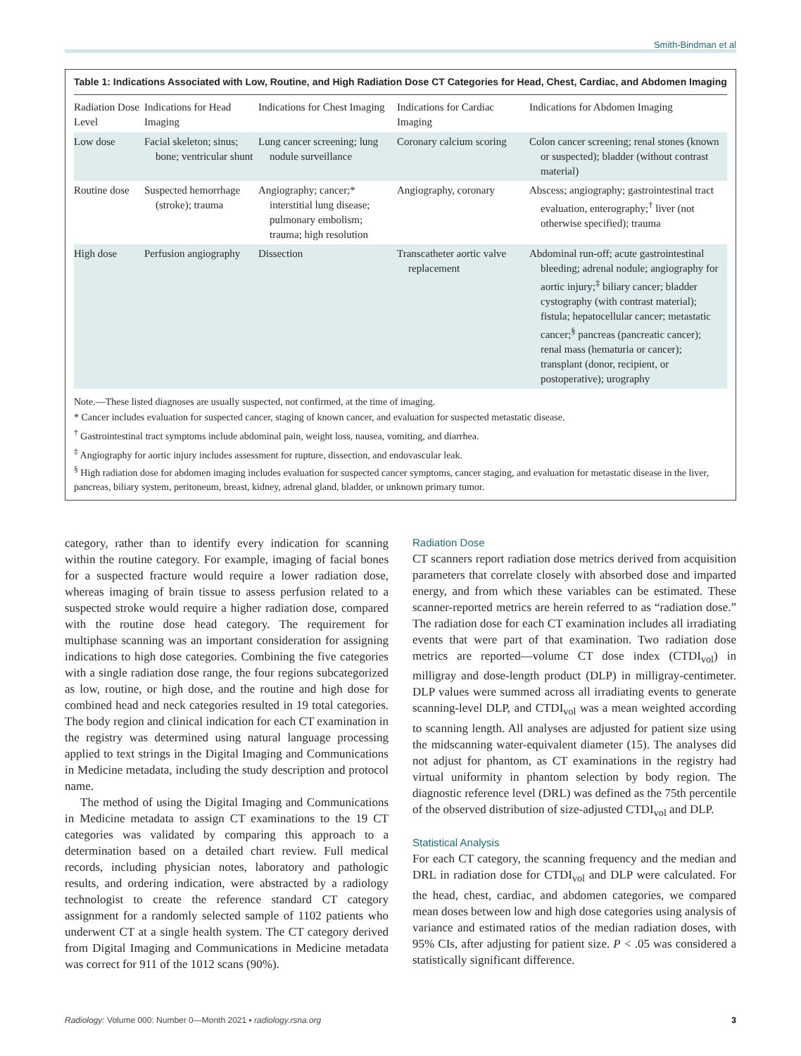Smith-Bindman et al
Table 1: Indications Associated with Low, Routine, and High Radiation Dose CT Categories for Head, Chest, Cardiac, and Abdomen Imaging
| Radiation Dose Level | Indications for Head Imaging | Indications for Chest Imaging | Indications for Cardiac Imaging | Indications for Abdomen Imaging |
| --- | --- | --- | --- | --- |
| Low dose | Facial skeleton; sinus; bone; ventricular shunt | Lung cancer screening; lung nodule surveillance | Coronary calcium scoring | Colon cancer screening; renal stones (known or suspected); bladder (without contrast material) |
| Routine dose | Suspected hemorrhage (stroke); trauma | Angiography; cancer;* interstitial lung disease; pulmonary embolism; trauma; high resolution | Angiography, coronary | Abscess; angiography; gastrointestinal tract evaluation, enterography;<sup>†</sup> liver (not otherwise specified); trauma |
| High dose | Perfusion angiography | Dissection | Transcatheter aortic valve replacement | Abdominal run-off; acute gastrointestinal bleeding; adrenal nodule; angiography for aortic injury;<sup>‡</sup> biliary cancer; bladder cystography (with contrast material); fistula; hepatocellular cancer; metastatic cancer;<sup>§</sup> pancreas (pancreatic cancer); renal mass (hematuria or cancer); transplant (donor, recipient, or postoperative); urography |
Note.—These listed diagnoses are usually suspected, not confirmed, at the time of imaging.
* Cancer includes evaluation for suspected cancer, staging of known cancer, and evaluation for suspected metastatic disease.
<sup>†</sup> Gastrointestinal tract symptoms include abdominal pain, weight loss, nausea, vomiting, and diarrhea.
<sup>‡</sup> Angiography for aortic injury includes assessment for rupture, dissection, and endovascular leak.
<sup>§</sup> High radiation dose for abdomen imaging includes evaluation for suspected cancer symptoms, cancer staging, and evaluation for metastatic disease in the liver, pancreas, biliary system, peritoneum, breast, kidney, adrenal gland, bladder, or unknown primary tumor.
category, rather than to identify every indication for scanning within the routine category. For example, imaging of facial bones for a suspected fracture would require a lower radiation dose, whereas imaging of brain tissue to assess perfusion related to a suspected stroke would require a higher radiation dose, compared with the routine dose head category. The requirement for multiphase scanning was an important consideration for assigning indications to high dose categories. Combining the five categories with a single radiation dose range, the four regions subcategorized as low, routine, or high dose, and the routine and high dose for combined head and neck categories resulted in 19 total categories. The body region and clinical indication for each CT examination in the registry was determined using natural language processing applied to text strings in the Digital Imaging and Communications in Medicine metadata, including the study description and protocol name.
The method of using the Digital Imaging and Communications in Medicine metadata to assign CT examinations to the 19 CT categories was validated by comparing this approach to a determination based on a detailed chart review. Full medical records, including physician notes, laboratory and pathologic results, and ordering indication, were abstracted by a radiology technologist to create the reference standard CT category assignment for a randomly selected sample of 1102 patients who underwent CT at a single health system. The CT category derived from Digital Imaging and Communications in Medicine metadata was correct for 911 of the 1012 scans (90%).
Radiation Dose
CT scanners report radiation dose metrics derived from acquisition parameters that correlate closely with absorbed dose and imparted energy, and from which these variables can be estimated. These scanner-reported metrics are herein referred to as “radiation dose.” The radiation dose for each CT examination includes all irradiating events that were part of that examination. Two radiation dose metrics are reported—volume CT dose index (CTDI<sub>vol</sub>) in milligray and dose-length product (DLP) in milligray-centimeter. DLP values were summed across all irradiating events to generate scanning-level DLP, and CTDI<sub>vol</sub> was a mean weighted according to scanning length. All analyses are adjusted for patient size using the midscanning water-equivalent diameter (15). The analyses did not adjust for phantom, as CT examinations in the registry had virtual uniformity in phantom selection by body region. The diagnostic reference level (DRL) was defined as the 75th percentile of the observed distribution of size-adjusted CTDI<sub>vol</sub> and DLP.
Statistical Analysis
For each CT category, the scanning frequency and the median and DRL in radiation dose for CTDI<sub>vol</sub> and DLP were calculated. For the head, chest, cardiac, and abdomen categories, we compared mean doses between low and high dose categories using analysis of variance and estimated ratios of the median radiation doses, with 95% CIs, after adjusting for patient size. P < .05 was considered a statistically significant difference.
Radiology: Volume 000: Number 0—Month 2021 ▪ radiology.rsna.org 3